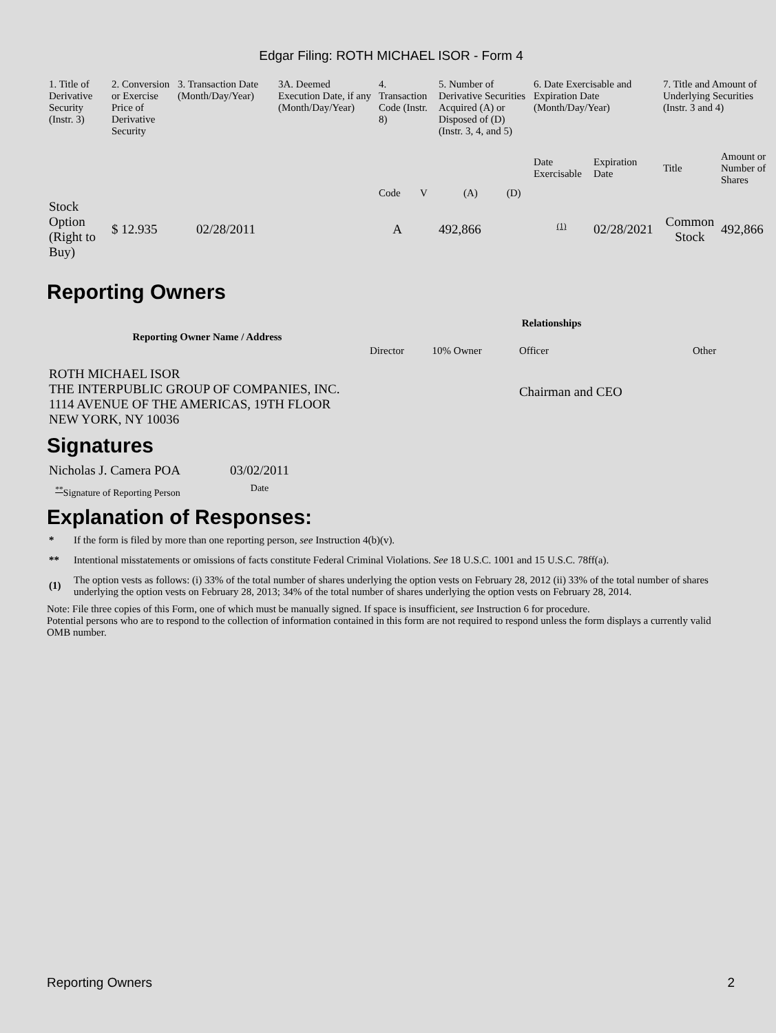Edgar Filing: ROTH MICHAEL ISOR - Form 4
| 1. Title of Derivative Security (Instr. 3) | 2. Conversion or Exercise Price of Derivative Security | 3. Transaction Date (Month/Day/Year) | 3A. Deemed Execution Date, if any (Month/Day/Year) | 4. Transaction Code (Instr. 8) | | 5. Number of Derivative Securities Acquired (A) or Disposed of (D) (Instr. 3, 4, and 5) | | 6. Date Exercisable and Expiration Date (Month/Day/Year) | | 7. Title and Amount of Underlying Securities (Instr. 3 and 4) | |
| --- | --- | --- | --- | --- | --- | --- | --- | --- | --- | --- | --- |
| | | | | Code | V | (A) | (D) | Date Exercisable | Expiration Date | Title | Amount or Number of Shares |
| Stock Option (Right to Buy) | $ 12.935 | 02/28/2011 | | A | | 492,866 | | <sup>(1)</sup> | 02/28/2021 | Common Stock | 492,866 |
Reporting Owners
| Reporting Owner Name / Address | Relationships | | | |
| --- | --- | --- | --- | --- |
| | Director | 10% Owner | Officer | Other |
| ROTH MICHAEL ISOR THE INTERPUBLIC GROUP OF COMPANIES, INC. 1114 AVENUE OF THE AMERICAS, 19TH FLOOR NEW YORK, NY 10036 | | | Chairman and CEO | |
Signatures
| Nicholas J. Camera POA | 03/02/2011 |
| <sup>**</sup> Signature of Reporting Person | Date |
Explanation of Responses:
| * | If the form is filed by more than one reporting person, see Instruction 4(b)(v). |
| ** | Intentional misstatements or omissions of facts constitute Federal Criminal Violations. See 18 U.S.C. 1001 and 15 U.S.C. 78ff(a). |
| (1) | The option vests as follows: (i) 33% of the total number of shares underlying the option vests on February 28, 2012 (ii) 33% of the total number of shares underlying the option vests on February 28, 2013; 34% of the total number of shares underlying the option vests on February 28, 2014. |
Note: File three copies of this Form, one of which must be manually signed. If space is insufficient, see Instruction 6 for procedure.
Potential persons who are to respond to the collection of information contained in this form are not required to respond unless the form displays a currently valid OMB number.
Reporting Owners 2